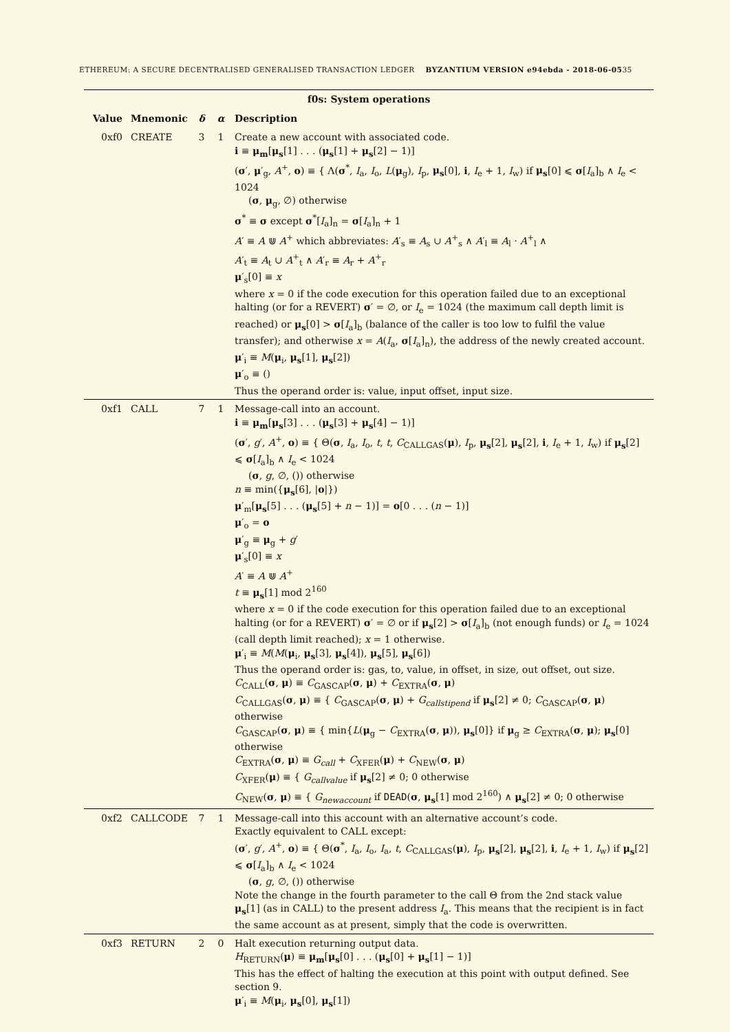ETHEREUM: A SECURE DECENTRALISED GENERALISED TRANSACTION LEDGER BYZANTIUM VERSION e94ebda - 2018-06-0535
| f0s: System operations | | | | |
| Value | Mnemonic | δ | α | Description |
| 0xf0 | CREATE | 3 | 1 | Create a new account with associated code. i ≡ μ<sub>m</sub> [ μ<sub>s</sub> [1] . . . ( μ<sub>s</sub> [1] + μ<sub>s</sub> [2] − 1)] ( σ ′, μ ′<sub>g</sub>, A<sup>+</sup>, o ) ≡ { Λ( σ<sup>*</sup>, I<sub>a</sub>, I<sub>o</sub>, L ( μ<sub>g</sub>), I<sub>p</sub>, μ<sub>s</sub> [0], i , I<sub>e</sub> + 1, I<sub>w</sub>) if μ<sub>s</sub> [0] ⩽ σ [ I<sub>a</sub>]<sub>b</sub> ∧ I<sub>e</sub> < 1024 ( σ , μ<sub>g</sub>, ∅) otherwise σ<sup>*</sup> ≡ σ except σ<sup>*</sup>[ I<sub>a</sub>]<sub>n</sub> = σ [ I<sub>a</sub>]<sub>n</sub> + 1 A ′ ≡ A ⋓ A<sup>+</sup> which abbreviates: A ′<sub>s</sub> ≡ A<sub>s</sub> ∪ A<sup>+</sup><sub>s</sub> ∧ A ′<sub>l</sub> ≡ A<sub>l</sub> · A<sup>+</sup><sub>l</sub> ∧ A ′<sub>t</sub> ≡ A<sub>t</sub> ∪ A<sup>+</sup><sub>t</sub> ∧ A ′<sub>r</sub> ≡ A<sub>r</sub> + A<sup>+</sup><sub>r</sub> μ ′<sub>s</sub>[0] ≡ x where x = 0 if the code execution for this operation failed due to an exceptional halting (or for a REVERT) σ ′ = ∅, or I<sub>e</sub> = 1024 (the maximum call depth limit is reached) or μ<sub>s</sub> [0] > σ [ I<sub>a</sub>]<sub>b</sub> (balance of the caller is too low to fulfil the value transfer); and otherwise x = A ( I<sub>a</sub>, σ [ I<sub>a</sub>]<sub>n</sub>), the address of the newly created account. μ ′<sub>i</sub> ≡ M ( μ<sub>i</sub>, μ<sub>s</sub> [1], μ<sub>s</sub> [2]) μ ′<sub>o</sub> ≡ () Thus the operand order is: value, input offset, input size. |
| 0xf1 | CALL | 7 | 1 | Message-call into an account. i ≡ μ<sub>m</sub> [ μ<sub>s</sub> [3] . . . ( μ<sub>s</sub> [3] + μ<sub>s</sub> [4] − 1)] ( σ ′, g ′, A<sup>+</sup>, o ) ≡ { Θ( σ , I<sub>a</sub>, I<sub>o</sub>, t , t , C<sub>CALLGAS</sub>( μ ), I<sub>p</sub>, μ<sub>s</sub> [2], μ<sub>s</sub> [2], i , I<sub>e</sub> + 1, I<sub>w</sub>) if μ<sub>s</sub> [2] ⩽ σ [ I<sub>a</sub>]<sub>b</sub> ∧ I<sub>e</sub> < 1024 ( σ , g , ∅, ()) otherwise n ≡ min({ μ<sub>s</sub> [6], / o /}) μ ′<sub>m</sub>[ μ<sub>s</sub> [5] . . . ( μ<sub>s</sub> [5] + n − 1)] = o [0 . . . ( n − 1)] μ ′<sub>o</sub> = o μ ′<sub>g</sub> ≡ μ<sub>g</sub> + g ′ μ ′<sub>s</sub>[0] ≡ x A ′ ≡ A ⋓ A<sup>+</sup> t ≡ μ<sub>s</sub> [1] mod 2<sup>160</sup> where x = 0 if the code execution for this operation failed due to an exceptional halting (or for a REVERT) σ ′ = ∅ or if μ<sub>s</sub> [2] > σ [ I<sub>a</sub>]<sub>b</sub> (not enough funds) or I<sub>e</sub> = 1024 (call depth limit reached); x = 1 otherwise. μ ′<sub>i</sub> ≡ M ( M ( μ<sub>i</sub>, μ<sub>s</sub> [3], μ<sub>s</sub> [4]), μ<sub>s</sub> [5], μ<sub>s</sub> [6]) Thus the operand order is: gas, to, value, in offset, in size, out offset, out size. C<sub>CALL</sub>( σ , μ ) ≡ C<sub>GASCAP</sub>( σ , μ ) + C<sub>EXTRA</sub>( σ , μ ) C<sub>CALLGAS</sub>( σ , μ ) ≡ { C<sub>GASCAP</sub>( σ , μ ) + G<sub>callstipend</sub> if μ<sub>s</sub> [2] ≠ 0; C<sub>GASCAP</sub>( σ , μ ) otherwise C<sub>GASCAP</sub>( σ , μ ) ≡ { min{ L ( μ<sub>g</sub> − C<sub>EXTRA</sub>( σ , μ )), μ<sub>s</sub> [0]} if μ<sub>g</sub> ≥ C<sub>EXTRA</sub>( σ , μ ); μ<sub>s</sub> [0] otherwise C<sub>EXTRA</sub>( σ , μ ) ≡ G<sub>call</sub> + C<sub>XFER</sub>( μ ) + C<sub>NEW</sub>( σ , μ ) C<sub>XFER</sub>( μ ) ≡ { G<sub>callvalue</sub> if μ<sub>s</sub> [2] ≠ 0; 0 otherwise C<sub>NEW</sub>( σ , μ ) ≡ { G<sub>newaccount</sub> if DEAD ( σ , μ<sub>s</sub> [1] mod 2<sup>160</sup>) ∧ μ<sub>s</sub> [2] ≠ 0; 0 otherwise |
| 0xf2 | CALLCODE | 7 | 1 | Message-call into this account with an alternative account’s code. Exactly equivalent to CALL except: ( σ ′, g ′, A<sup>+</sup>, o ) ≡ { Θ( σ<sup>*</sup>, I<sub>a</sub>, I<sub>o</sub>, I<sub>a</sub>, t , C<sub>CALLGAS</sub>( μ ), I<sub>p</sub>, μ<sub>s</sub> [2], μ<sub>s</sub> [2], i , I<sub>e</sub> + 1, I<sub>w</sub>) if μ<sub>s</sub> [2] ⩽ σ [ I<sub>a</sub>]<sub>b</sub> ∧ I<sub>e</sub> < 1024 ( σ , g , ∅, ()) otherwise Note the change in the fourth parameter to the call Θ from the 2nd stack value μ<sub>s</sub> [1] (as in CALL) to the present address I<sub>a</sub>. This means that the recipient is in fact the same account as at present, simply that the code is overwritten. |
| 0xf3 | RETURN | 2 | 0 | Halt execution returning output data. H<sub>RETURN</sub>( μ ) ≡ μ<sub>m</sub> [ μ<sub>s</sub> [0] . . . ( μ<sub>s</sub> [0] + μ<sub>s</sub> [1] − 1)] This has the effect of halting the execution at this point with output defined. See section 9. μ ′<sub>i</sub> ≡ M ( μ<sub>i</sub>, μ<sub>s</sub> [0], μ<sub>s</sub> [1]) |